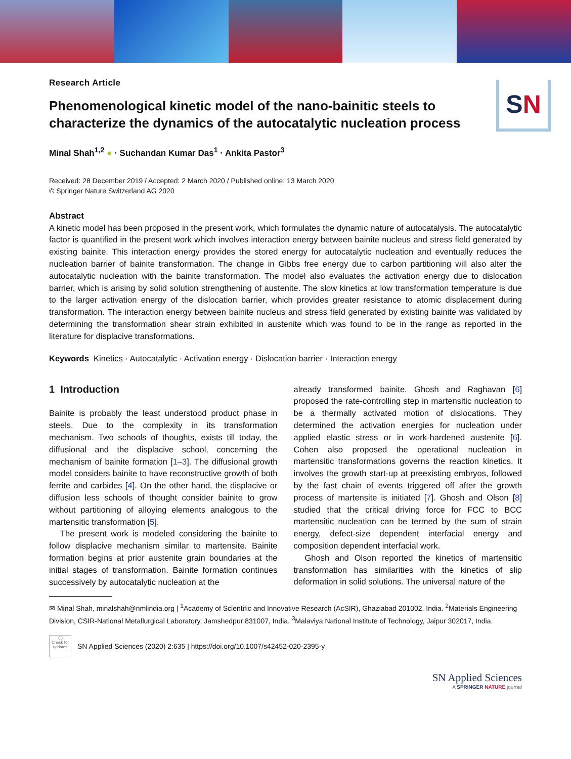S N
Research Article
Phenomenological kinetic model of the nano-bainitic steels to characterize the dynamics of the autocatalytic nucleation process
Minal Shah<sup>1,2</sup> ● · Suchandan Kumar Das<sup>1</sup> · Ankita Pastor<sup>3</sup>
Received: 28 December 2019 / Accepted: 2 March 2020 / Published online: 13 March 2020
© Springer Nature Switzerland AG 2020
Abstract
A kinetic model has been proposed in the present work, which formulates the dynamic nature of autocatalysis. The autocatalytic factor is quantified in the present work which involves interaction energy between bainite nucleus and stress field generated by existing bainite. This interaction energy provides the stored energy for autocatalytic nucleation and eventually reduces the nucleation barrier of bainite transformation. The change in Gibbs free energy due to carbon partitioning will also alter the autocatalytic nucleation with the bainite transformation. The model also evaluates the activation energy due to dislocation barrier, which is arising by solid solution strengthening of austenite. The slow kinetics at low transformation temperature is due to the larger activation energy of the dislocation barrier, which provides greater resistance to atomic displacement during transformation. The interaction energy between bainite nucleus and stress field generated by existing bainite was validated by determining the transformation shear strain exhibited in austenite which was found to be in the range as reported in the literature for displacive transformations.
Keywords Kinetics · Autocatalytic · Activation energy · Dislocation barrier · Interaction energy
1 Introduction
Bainite is probably the least understood product phase in steels. Due to the complexity in its transformation mechanism. Two schools of thoughts, exists till today, the diffusional and the displacive school, concerning the mechanism of bainite formation [1–3]. The diffusional growth model considers bainite to have reconstructive growth of both ferrite and carbides [4]. On the other hand, the displacive or diffusion less schools of thought consider bainite to grow without partitioning of alloying elements analogous to the martensitic transformation [5].
The present work is modeled considering the bainite to follow displacive mechanism similar to martensite. Bainite formation begins at prior austenite grain boundaries at the initial stages of transformation. Bainite formation continues successively by autocatalytic nucleation at the
already transformed bainite. Ghosh and Raghavan [6] proposed the rate-controlling step in martensitic nucleation to be a thermally activated motion of dislocations. They determined the activation energies for nucleation under applied elastic stress or in work-hardened austenite [6]. Cohen also proposed the operational nucleation in martensitic transformations governs the reaction kinetics. It involves the growth start-up at preexisting embryos, followed by the fast chain of events triggered off after the growth process of martensite is initiated [7]. Ghosh and Olson [8] studied that the critical driving force for FCC to BCC martensitic nucleation can be termed by the sum of strain energy, defect-size dependent interfacial energy and composition dependent interfacial work.
Ghosh and Olson reported the kinetics of martensitic transformation has similarities with the kinetics of slip deformation in solid solutions. The universal nature of the
✉ Minal Shah, minalshah@nmlindia.org | <sup>1</sup>Academy of Scientific and Innovative Research (AcSIR), Ghaziabad 201002, India. <sup>2</sup>Materials Engineering Division, CSIR-National Metallurgical Laboratory, Jamshedpur 831007, India. <sup>3</sup>Malaviya National Institute of Technology, Jaipur 302017, India.
◯
Check for updates
SN Applied Sciences (2020) 2:635 | https://doi.org/10.1007/s42452-020-2395-y
SN Applied Sciences
A SPRINGER NATURE journal